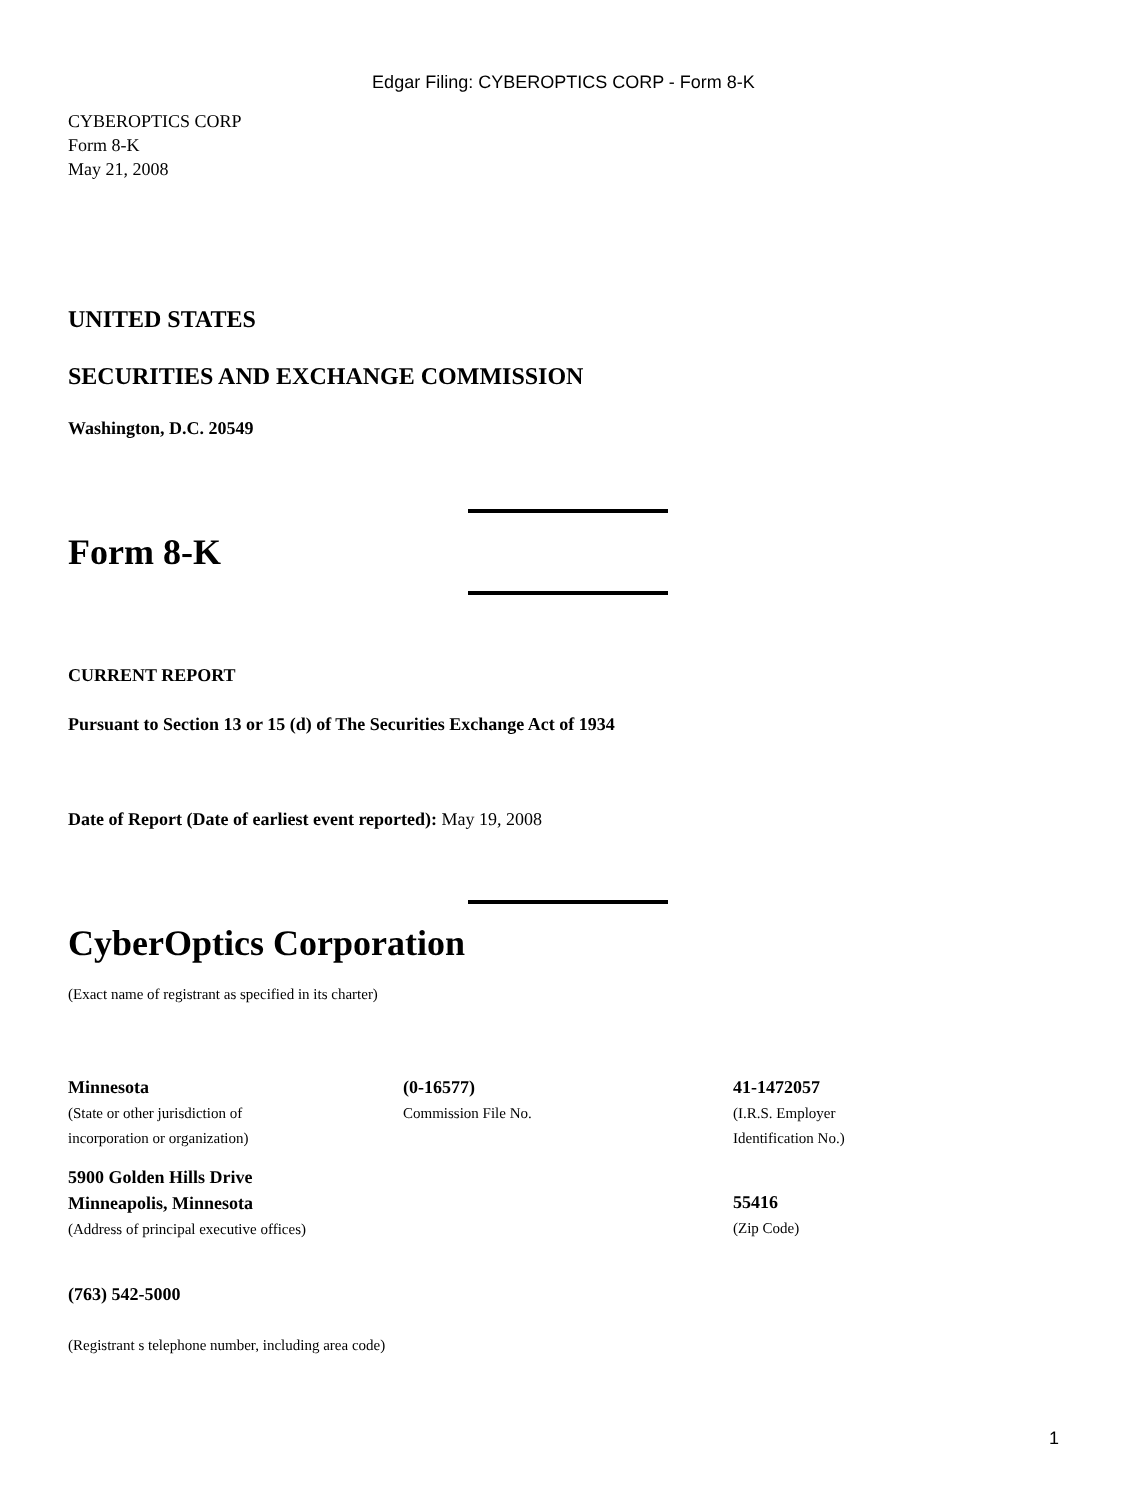Edgar Filing: CYBEROPTICS CORP - Form 8-K
CYBEROPTICS CORP
Form 8-K
May 21, 2008
UNITED STATES
SECURITIES AND EXCHANGE COMMISSION
Washington, D.C. 20549
Form 8-K
CURRENT REPORT
Pursuant to Section 13 or 15 (d) of The Securities Exchange Act of 1934
Date of Report (Date of earliest event reported): May 19, 2008
CyberOptics Corporation
(Exact name of registrant as specified in its charter)
| Minnesota (State or other jurisdiction of incorporation or organization) | (0-16577) Commission File No. | 41-1472057 (I.R.S. Employer Identification No.) |
| 5900 Golden Hills Drive Minneapolis, Minnesota (Address of principal executive offices) | | 55416 (Zip Code) |
(763) 542-5000
(Registrant s telephone number, including area code)
1